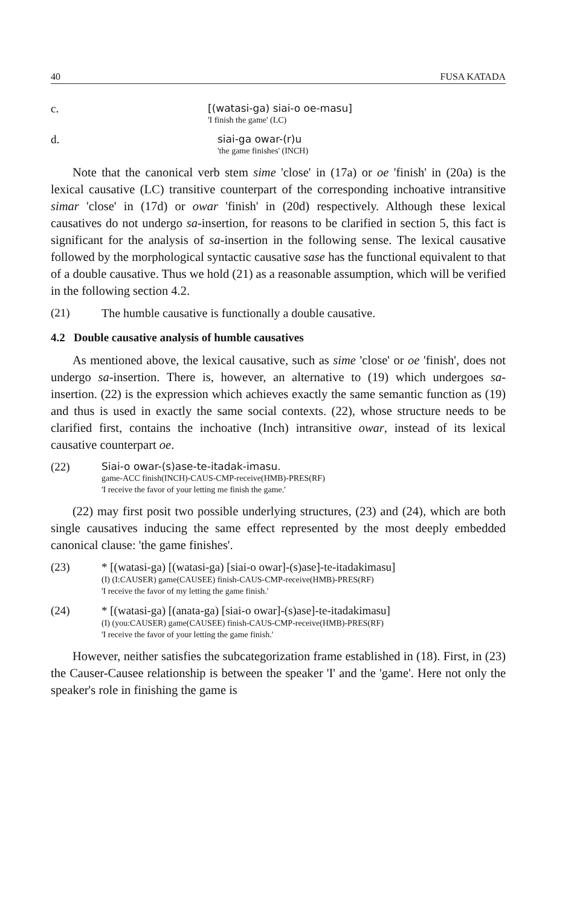40 FUSA KATADA
c. [(watasi-ga) siai-o oe-masu]
'I finish the game' (LC)
d. siai-ga owar-(r)u
'the game finishes' (INCH)
Note that the canonical verb stem sime 'close' in (17a) or oe 'finish' in (20a) is the lexical causative (LC) transitive counterpart of the corresponding inchoative intransitive simar 'close' in (17d) or owar 'finish' in (20d) respectively. Although these lexical causatives do not undergo sa-insertion, for reasons to be clarified in section 5, this fact is significant for the analysis of sa-insertion in the following sense. The lexical causative followed by the morphological syntactic causative sase has the functional equivalent to that of a double causative. Thus we hold (21) as a reasonable assumption, which will be verified in the following section 4.2.
(21) The humble causative is functionally a double causative.
4.2 Double causative analysis of humble causatives
As mentioned above, the lexical causative, such as sime 'close' or oe 'finish', does not undergo sa-insertion. There is, however, an alternative to (19) which undergoes sa-insertion. (22) is the expression which achieves exactly the same semantic function as (19) and thus is used in exactly the same social contexts. (22), whose structure needs to be clarified first, contains the inchoative (Inch) intransitive owar, instead of its lexical causative counterpart oe.
(22) Siai-o owar-(s)ase-te-itadak-imasu.
game-ACC finish(INCH)-CAUS-CMP-receive(HMB)-PRES(RF)
'I receive the favor of your letting me finish the game.'
(22) may first posit two possible underlying structures, (23) and (24), which are both single causatives inducing the same effect represented by the most deeply embedded canonical clause: 'the game finishes'.
(23) * [(watasi-ga) [(watasi-ga) [siai-o owar]-(s)ase]-te-itadakimasu]
(I) (I:CAUSER) game(CAUSEE) finish-CAUS-CMP-receive(HMB)-PRES(RF)
'I receive the favor of my letting the game finish.'
(24) * [(watasi-ga) [(anata-ga) [siai-o owar]-(s)ase]-te-itadakimasu]
(I) (you:CAUSER) game(CAUSEE) finish-CAUS-CMP-receive(HMB)-PRES(RF)
'I receive the favor of your letting the game finish.'
However, neither satisfies the subcategorization frame established in (18). First, in (23) the Causer-Causee relationship is between the speaker 'I' and the 'game'. Here not only the speaker's role in finishing the game is